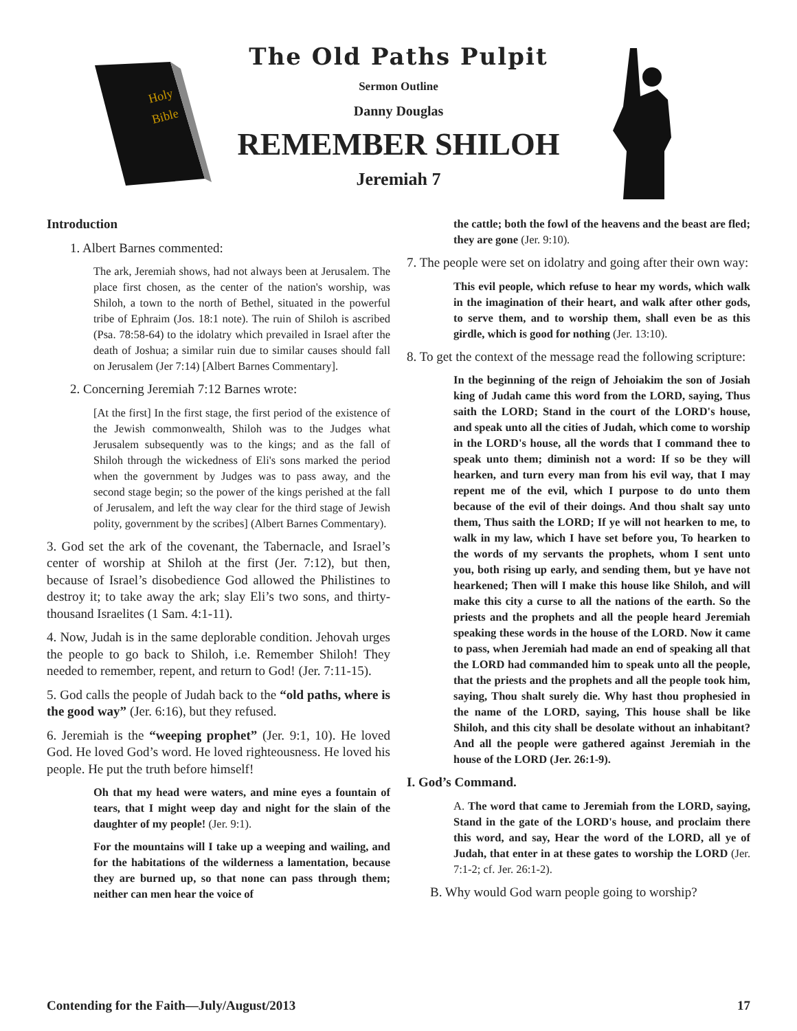Holy
Bible
The Old Paths Pulpit
Sermon Outline
Danny Douglas
REMEMBER SHILOH
Jeremiah 7
Introduction
1. Albert Barnes commented:
The ark, Jeremiah shows, had not always been at Jerusalem. The place first chosen, as the center of the nation's worship, was Shiloh, a town to the north of Bethel, situated in the powerful tribe of Ephraim (Jos. 18:1 note). The ruin of Shiloh is ascribed (Psa. 78:58-64) to the idolatry which prevailed in Israel after the death of Joshua; a similar ruin due to similar causes should fall on Jerusalem (Jer 7:14) [Albert Barnes Commentary].
2. Concerning Jeremiah 7:12 Barnes wrote:
[At the first] In the first stage, the first period of the existence of the Jewish commonwealth, Shiloh was to the Judges what Jerusalem subsequently was to the kings; and as the fall of Shiloh through the wickedness of Eli's sons marked the period when the government by Judges was to pass away, and the second stage begin; so the power of the kings perished at the fall of Jerusalem, and left the way clear for the third stage of Jewish polity, government by the scribes] (Albert Barnes Commentary).
3. God set the ark of the covenant, the Tabernacle, and Israel’s center of worship at Shiloh at the first (Jer. 7:12), but then, because of Israel’s disobedience God allowed the Philistines to destroy it; to take away the ark; slay Eli’s two sons, and thirty-thousand Israelites (1 Sam. 4:1-11).
4. Now, Judah is in the same deplorable condition. Jehovah urges the people to go back to Shiloh, i.e. Remember Shiloh! They needed to remember, repent, and return to God! (Jer. 7:11-15).
5. God calls the people of Judah back to the “old paths, where is the good way” (Jer. 6:16), but they refused.
6. Jeremiah is the “weeping prophet” (Jer. 9:1, 10). He loved God. He loved God’s word. He loved righteousness. He loved his people. He put the truth before himself!
Oh that my head were waters, and mine eyes a fountain of tears, that I might weep day and night for the slain of the daughter of my people! (Jer. 9:1).
For the mountains will I take up a weeping and wailing, and for the habitations of the wilderness a lamentation, because they are burned up, so that none can pass through them; neither can men hear the voice of
the cattle; both the fowl of the heavens and the beast are fled; they are gone (Jer. 9:10).
7. The people were set on idolatry and going after their own way:
This evil people, which refuse to hear my words, which walk in the imagination of their heart, and walk after other gods, to serve them, and to worship them, shall even be as this girdle, which is good for nothing (Jer. 13:10).
8. To get the context of the message read the following scripture:
In the beginning of the reign of Jehoiakim the son of Josiah king of Judah came this word from the LORD, saying, Thus saith the LORD; Stand in the court of the LORD's house, and speak unto all the cities of Judah, which come to worship in the LORD's house, all the words that I command thee to speak unto them; diminish not a word: If so be they will hearken, and turn every man from his evil way, that I may repent me of the evil, which I purpose to do unto them because of the evil of their doings. And thou shalt say unto them, Thus saith the LORD; If ye will not hearken to me, to walk in my law, which I have set before you, To hearken to the words of my servants the prophets, whom I sent unto you, both rising up early, and sending them, but ye have not hearkened; Then will I make this house like Shiloh, and will make this city a curse to all the nations of the earth. So the priests and the prophets and all the people heard Jeremiah speaking these words in the house of the LORD. Now it came to pass, when Jeremiah had made an end of speaking all that the LORD had commanded him to speak unto all the people, that the priests and the prophets and all the people took him, saying, Thou shalt surely die. Why hast thou prophesied in the name of the LORD, saying, This house shall be like Shiloh, and this city shall be desolate without an inhabitant? And all the people were gathered against Jeremiah in the house of the LORD (Jer. 26:1-9).
I. God’s Command.
A. The word that came to Jeremiah from the LORD, saying, Stand in the gate of the LORD's house, and proclaim there this word, and say, Hear the word of the LORD, all ye of Judah, that enter in at these gates to worship the LORD (Jer. 7:1-2; cf. Jer. 26:1-2).
B. Why would God warn people going to worship?
Contending for the Faith—July/August/2013 17